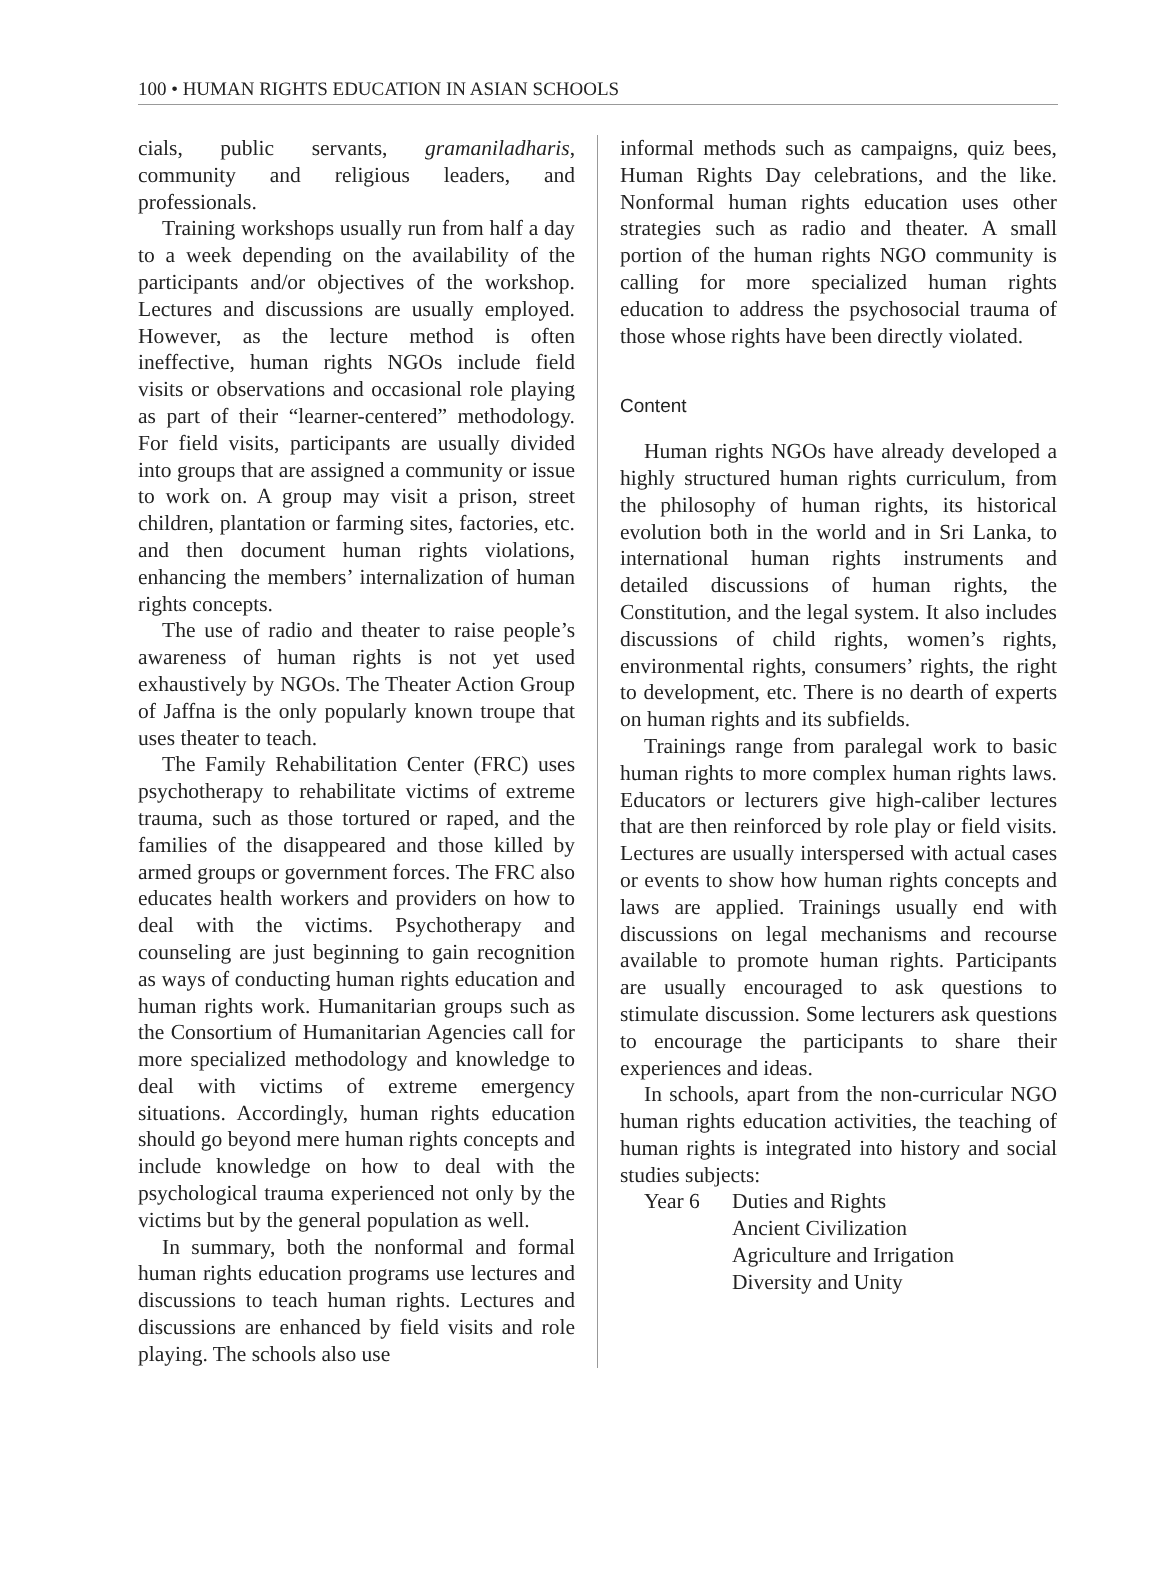100 • HUMAN RIGHTS EDUCATION IN ASIAN SCHOOLS
cials, public servants, gramaniladharis, community and religious leaders, and professionals.
Training workshops usually run from half a day to a week depending on the availability of the participants and/or objectives of the workshop. Lectures and discussions are usually employed. However, as the lecture method is often ineffective, human rights NGOs include field visits or observations and occasional role playing as part of their “learner-centered” methodology. For field visits, participants are usually divided into groups that are assigned a community or issue to work on. A group may visit a prison, street children, plantation or farming sites, factories, etc. and then document human rights violations, enhancing the members’ internalization of human rights concepts.
The use of radio and theater to raise people’s awareness of human rights is not yet used exhaustively by NGOs. The Theater Action Group of Jaffna is the only popularly known troupe that uses theater to teach.
The Family Rehabilitation Center (FRC) uses psychotherapy to rehabilitate victims of extreme trauma, such as those tortured or raped, and the families of the disappeared and those killed by armed groups or government forces. The FRC also educates health workers and providers on how to deal with the victims. Psychotherapy and counseling are just beginning to gain recognition as ways of conducting human rights education and human rights work. Humanitarian groups such as the Consortium of Humanitarian Agencies call for more specialized methodology and knowledge to deal with victims of extreme emergency situations. Accordingly, human rights education should go beyond mere human rights concepts and include knowledge on how to deal with the psychological trauma experienced not only by the victims but by the general population as well.
In summary, both the nonformal and formal human rights education programs use lectures and discussions to teach human rights. Lectures and discussions are enhanced by field visits and role playing. The schools also use
informal methods such as campaigns, quiz bees, Human Rights Day celebrations, and the like. Nonformal human rights education uses other strategies such as radio and theater. A small portion of the human rights NGO community is calling for more specialized human rights education to address the psychosocial trauma of those whose rights have been directly violated.
Content
Human rights NGOs have already developed a highly structured human rights curriculum, from the philosophy of human rights, its historical evolution both in the world and in Sri Lanka, to international human rights instruments and detailed discussions of human rights, the Constitution, and the legal system. It also includes discussions of child rights, women’s rights, environmental rights, consumers’ rights, the right to development, etc. There is no dearth of experts on human rights and its subfields.
Trainings range from paralegal work to basic human rights to more complex human rights laws. Educators or lecturers give high-caliber lectures that are then reinforced by role play or field visits. Lectures are usually interspersed with actual cases or events to show how human rights concepts and laws are applied. Trainings usually end with discussions on legal mechanisms and recourse available to promote human rights. Participants are usually encouraged to ask questions to stimulate discussion. Some lecturers ask questions to encourage the participants to share their experiences and ideas.
In schools, apart from the non-curricular NGO human rights education activities, the teaching of human rights is integrated into history and social studies subjects:
Year 6 Duties and Rights
Ancient Civilization
Agriculture and Irrigation
Diversity and Unity